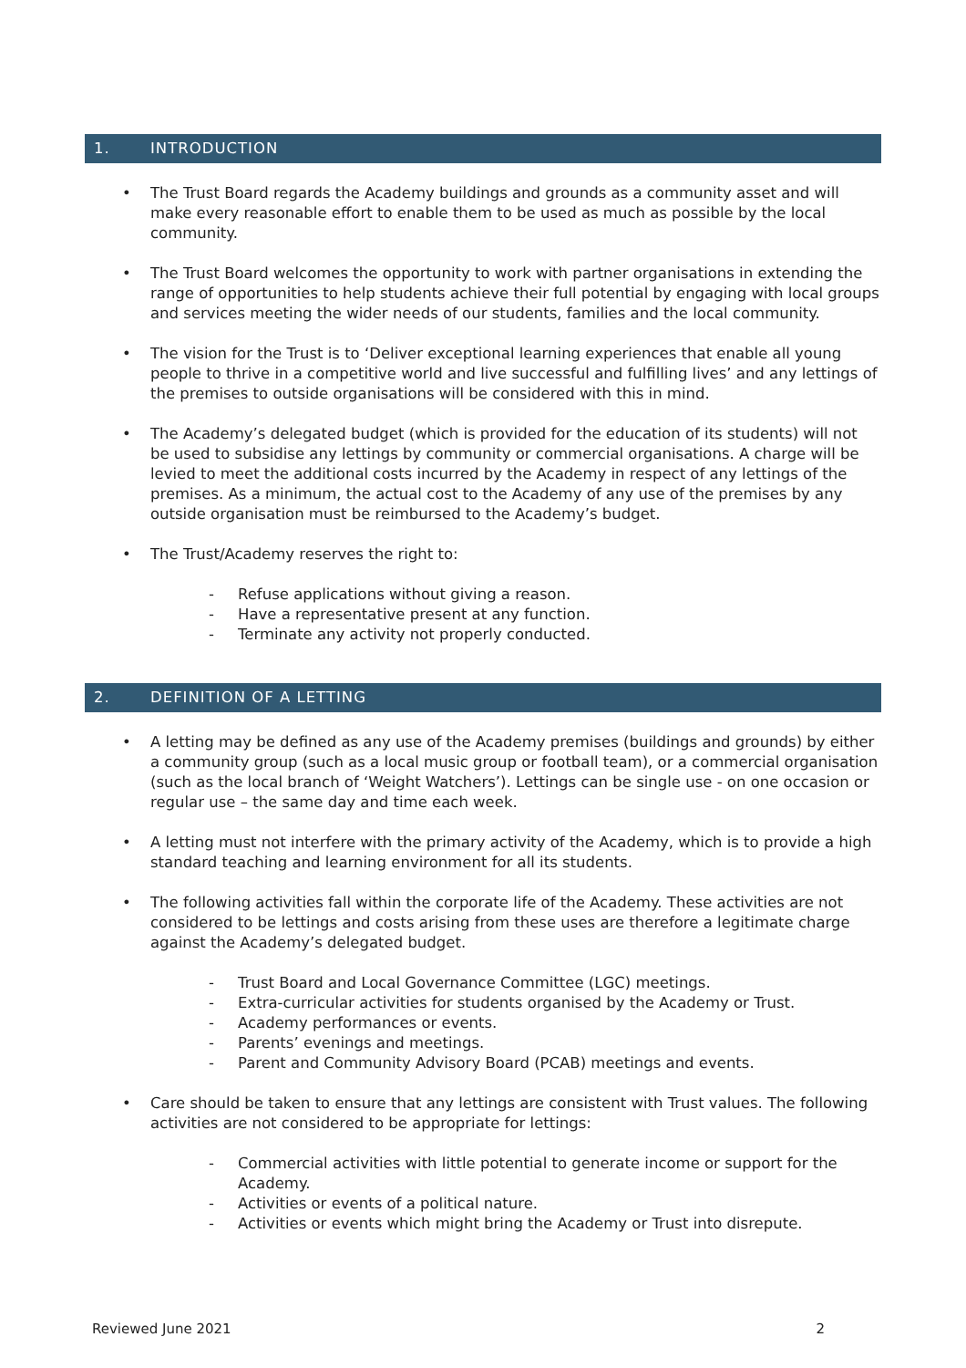1. INTRODUCTION
• The Trust Board regards the Academy buildings and grounds as a community asset and will make every reasonable effort to enable them to be used as much as possible by the local community.
• The Trust Board welcomes the opportunity to work with partner organisations in extending the range of opportunities to help students achieve their full potential by engaging with local groups and services meeting the wider needs of our students, families and the local community.
• The vision for the Trust is to ‘Deliver exceptional learning experiences that enable all young people to thrive in a competitive world and live successful and fulfilling lives’ and any lettings of the premises to outside organisations will be considered with this in mind.
• The Academy’s delegated budget (which is provided for the education of its students) will not be used to subsidise any lettings by community or commercial organisations. A charge will be levied to meet the additional costs incurred by the Academy in respect of any lettings of the premises. As a minimum, the actual cost to the Academy of any use of the premises by any outside organisation must be reimbursed to the Academy’s budget.
• The Trust/Academy reserves the right to:
- Refuse applications without giving a reason.
- Have a representative present at any function.
- Terminate any activity not properly conducted.
2. DEFINITION OF A LETTING
• A letting may be defined as any use of the Academy premises (buildings and grounds) by either a community group (such as a local music group or football team), or a commercial organisation (such as the local branch of ‘Weight Watchers’). Lettings can be single use - on one occasion or regular use – the same day and time each week.
• A letting must not interfere with the primary activity of the Academy, which is to provide a high standard teaching and learning environment for all its students.
• The following activities fall within the corporate life of the Academy. These activities are not considered to be lettings and costs arising from these uses are therefore a legitimate charge against the Academy’s delegated budget.
- Trust Board and Local Governance Committee (LGC) meetings.
- Extra-curricular activities for students organised by the Academy or Trust.
- Academy performances or events.
- Parents’ evenings and meetings.
- Parent and Community Advisory Board (PCAB) meetings and events.
• Care should be taken to ensure that any lettings are consistent with Trust values. The following activities are not considered to be appropriate for lettings:
- Commercial activities with little potential to generate income or support for the Academy.
- Activities or events of a political nature.
- Activities or events which might bring the Academy or Trust into disrepute.
Reviewed June 2021 2